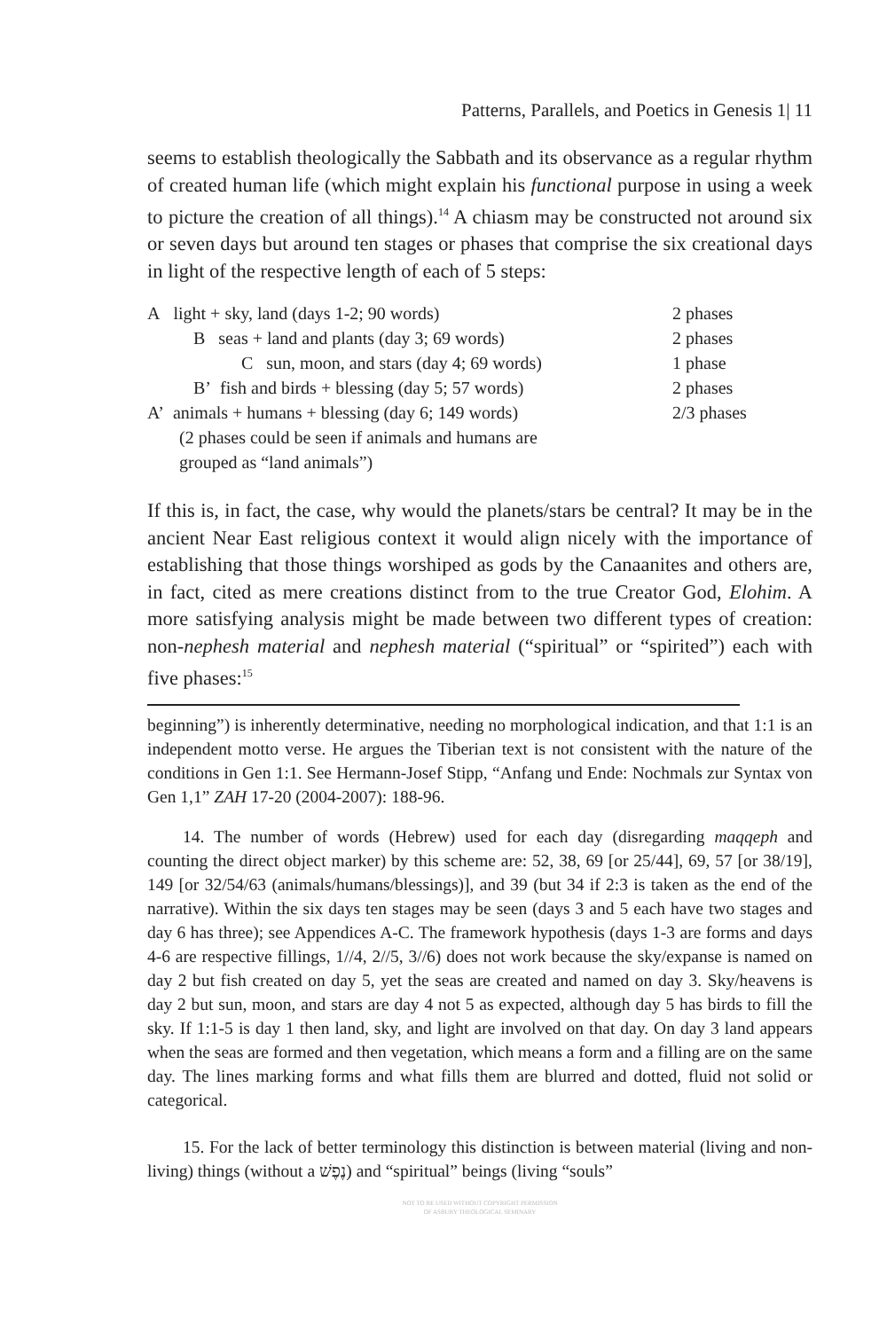Patterns, Parallels, and Poetics in Genesis 1| 11
seems to establish theologically the Sabbath and its observance as a regular rhythm of created human life (which might explain his functional purpose in using a week to picture the creation of all things).<sup>14</sup> A chiasm may be constructed not around six or seven days but around ten stages or phases that comprise the six creational days in light of the respective length of each of 5 steps:
| A light + sky, land (days 1-2; 90 words) | 2 phases |
| B seas + land and plants (day 3; 69 words) | 2 phases |
| C sun, moon, and stars (day 4; 69 words) | 1 phase |
| B’ fish and birds + blessing (day 5; 57 words) | 2 phases |
| A’ animals + humans + blessing (day 6; 149 words) | 2/3 phases |
| (2 phases could be seen if animals and humans are grouped as “land animals”) | |
If this is, in fact, the case, why would the planets/stars be central? It may be in the ancient Near East religious context it would align nicely with the importance of establishing that those things worshiped as gods by the Canaanites and others are, in fact, cited as mere creations distinct from to the true Creator God, Elohim. A more satisfying analysis might be made between two different types of creation: non-nephesh material and nephesh material (“spiritual” or “spirited”) each with five phases:<sup>15</sup>
beginning”) is inherently determinative, needing no morphological indication, and that 1:1 is an independent motto verse. He argues the Tiberian text is not consistent with the nature of the conditions in Gen 1:1. See Hermann-Josef Stipp, “Anfang und Ende: Nochmals zur Syntax von Gen 1,1” ZAH 17-20 (2004-2007): 188-96.
14. The number of words (Hebrew) used for each day (disregarding maqqeph and counting the direct object marker) by this scheme are: 52, 38, 69 [or 25/44], 69, 57 [or 38/19], 149 [or 32/54/63 (animals/humans/blessings)], and 39 (but 34 if 2:3 is taken as the end of the narrative). Within the six days ten stages may be seen (days 3 and 5 each have two stages and day 6 has three); see Appendices A-C. The framework hypothesis (days 1-3 are forms and days 4-6 are respective fillings, 1//4, 2//5, 3//6) does not work because the sky/expanse is named on day 2 but fish created on day 5, yet the seas are created and named on day 3. Sky/heavens is day 2 but sun, moon, and stars are day 4 not 5 as expected, although day 5 has birds to fill the sky. If 1:1-5 is day 1 then land, sky, and light are involved on that day. On day 3 land appears when the seas are formed and then vegetation, which means a form and a filling are on the same day. The lines marking forms and what fills them are blurred and dotted, fluid not solid or categorical.
15. For the lack of better terminology this distinction is between material (living and non-living) things (without a נֶפֶשׁ) and “spiritual” beings (living “souls”
NOT TO BE USED WITHOUT COPYRIGHT PERMISSION
OF ASBURY THEOLOGICAL SEMINARY